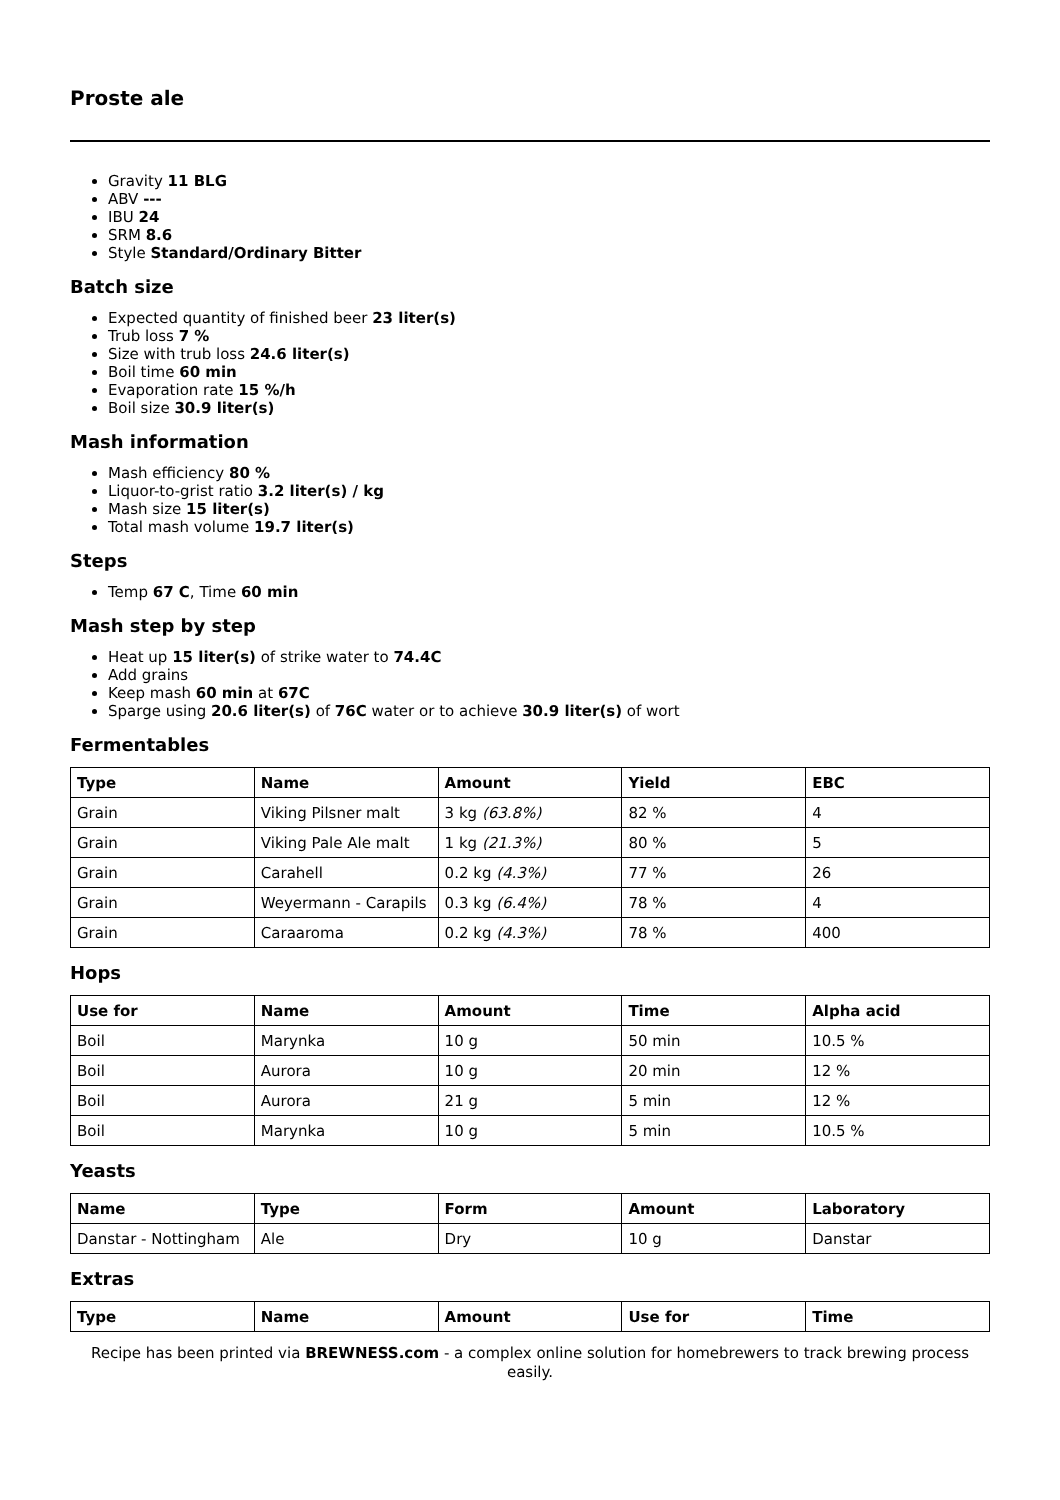Proste ale
Gravity 11 BLG
ABV ---
IBU 24
SRM 8.6
Style Standard/Ordinary Bitter
Batch size
Expected quantity of finished beer 23 liter(s)
Trub loss 7 %
Size with trub loss 24.6 liter(s)
Boil time 60 min
Evaporation rate 15 %/h
Boil size 30.9 liter(s)
Mash information
Mash efficiency 80 %
Liquor-to-grist ratio 3.2 liter(s) / kg
Mash size 15 liter(s)
Total mash volume 19.7 liter(s)
Steps
Temp 67 C, Time 60 min
Mash step by step
Heat up 15 liter(s) of strike water to 74.4C
Add grains
Keep mash 60 min at 67C
Sparge using 20.6 liter(s) of 76C water or to achieve 30.9 liter(s) of wort
Fermentables
| Type | Name | Amount | Yield | EBC |
| --- | --- | --- | --- | --- |
| Grain | Viking Pilsner malt | 3 kg (63.8%) | 82 % | 4 |
| Grain | Viking Pale Ale malt | 1 kg (21.3%) | 80 % | 5 |
| Grain | Carahell | 0.2 kg (4.3%) | 77 % | 26 |
| Grain | Weyermann - Carapils | 0.3 kg (6.4%) | 78 % | 4 |
| Grain | Caraaroma | 0.2 kg (4.3%) | 78 % | 400 |
Hops
| Use for | Name | Amount | Time | Alpha acid |
| --- | --- | --- | --- | --- |
| Boil | Marynka | 10 g | 50 min | 10.5 % |
| Boil | Aurora | 10 g | 20 min | 12 % |
| Boil | Aurora | 21 g | 5 min | 12 % |
| Boil | Marynka | 10 g | 5 min | 10.5 % |
Yeasts
| Name | Type | Form | Amount | Laboratory |
| --- | --- | --- | --- | --- |
| Danstar - Nottingham | Ale | Dry | 10 g | Danstar |
Extras
| Type | Name | Amount | Use for | Time |
| --- | --- | --- | --- | --- |
Recipe has been printed via BREWNESS.com - a complex online solution for homebrewers to track brewing process easily.